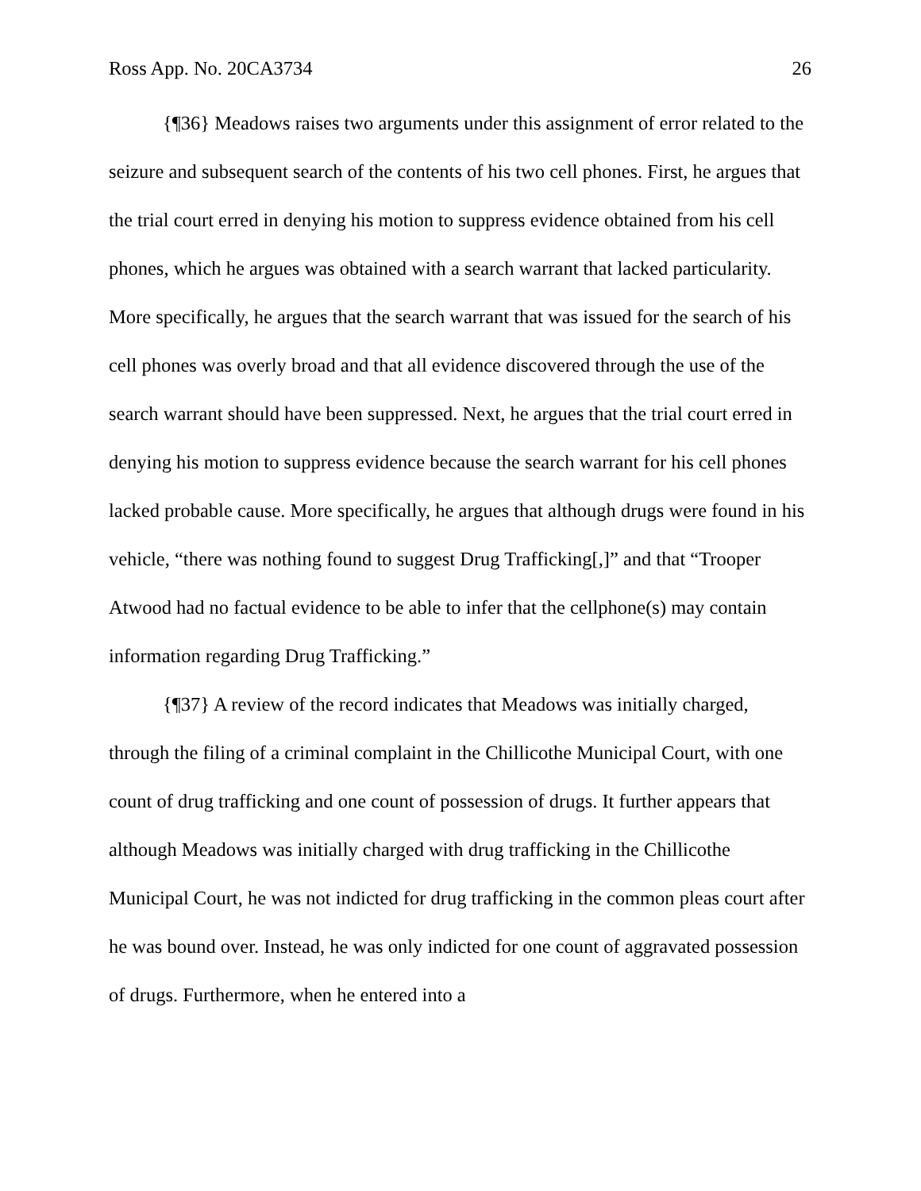Ross App. No. 20CA3734 26
{¶36} Meadows raises two arguments under this assignment of error related to the seizure and subsequent search of the contents of his two cell phones. First, he argues that the trial court erred in denying his motion to suppress evidence obtained from his cell phones, which he argues was obtained with a search warrant that lacked particularity. More specifically, he argues that the search warrant that was issued for the search of his cell phones was overly broad and that all evidence discovered through the use of the search warrant should have been suppressed. Next, he argues that the trial court erred in denying his motion to suppress evidence because the search warrant for his cell phones lacked probable cause. More specifically, he argues that although drugs were found in his vehicle, “there was nothing found to suggest Drug Trafficking[,]” and that “Trooper Atwood had no factual evidence to be able to infer that the cellphone(s) may contain information regarding Drug Trafficking.”
{¶37} A review of the record indicates that Meadows was initially charged, through the filing of a criminal complaint in the Chillicothe Municipal Court, with one count of drug trafficking and one count of possession of drugs. It further appears that although Meadows was initially charged with drug trafficking in the Chillicothe Municipal Court, he was not indicted for drug trafficking in the common pleas court after he was bound over. Instead, he was only indicted for one count of aggravated possession of drugs. Furthermore, when he entered into a